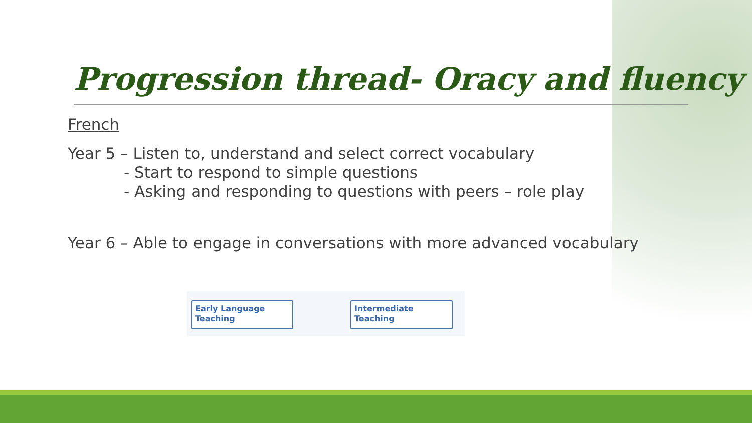Progression thread- Oracy and fluency
French
Year 5 – Listen to, understand and select correct vocabulary
- Start to respond to simple questions
- Asking and responding to questions with peers – role play
Year 6 – Able to engage in conversations with more advanced vocabulary
Early Language
Teaching
Intermediate
Teaching